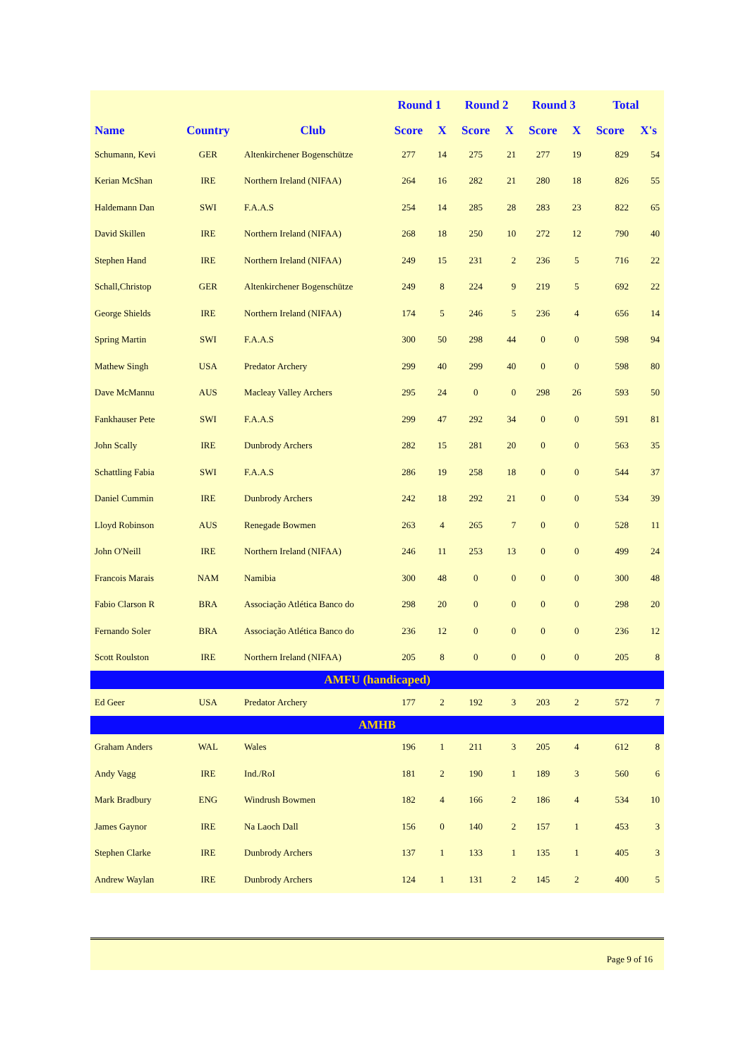| | | | Round 1 | | Round 2 | | Round 3 | | Total | |
| --- | --- | --- | --- | --- | --- | --- | --- | --- | --- | --- |
| Name | Country | Club | Score | X | Score | X | Score | X | Score | X's |
| Schumann, Kevi | GER | Altenkirchener Bogenschütze | 277 | 14 | 275 | 21 | 277 | 19 | 829 | 54 |
| Kerian McShan | IRE | Northern Ireland (NIFAA) | 264 | 16 | 282 | 21 | 280 | 18 | 826 | 55 |
| Haldemann Dan | SWI | F.A.A.S | 254 | 14 | 285 | 28 | 283 | 23 | 822 | 65 |
| David Skillen | IRE | Northern Ireland (NIFAA) | 268 | 18 | 250 | 10 | 272 | 12 | 790 | 40 |
| Stephen Hand | IRE | Northern Ireland (NIFAA) | 249 | 15 | 231 | 2 | 236 | 5 | 716 | 22 |
| Schall,Christop | GER | Altenkirchener Bogenschütze | 249 | 8 | 224 | 9 | 219 | 5 | 692 | 22 |
| George Shields | IRE | Northern Ireland (NIFAA) | 174 | 5 | 246 | 5 | 236 | 4 | 656 | 14 |
| Spring Martin | SWI | F.A.A.S | 300 | 50 | 298 | 44 | 0 | 0 | 598 | 94 |
| Mathew Singh | USA | Predator Archery | 299 | 40 | 299 | 40 | 0 | 0 | 598 | 80 |
| Dave McMannu | AUS | Macleay Valley Archers | 295 | 24 | 0 | 0 | 298 | 26 | 593 | 50 |
| Fankhauser Pete | SWI | F.A.A.S | 299 | 47 | 292 | 34 | 0 | 0 | 591 | 81 |
| John Scally | IRE | Dunbrody Archers | 282 | 15 | 281 | 20 | 0 | 0 | 563 | 35 |
| Schattling Fabia | SWI | F.A.A.S | 286 | 19 | 258 | 18 | 0 | 0 | 544 | 37 |
| Daniel Cummin | IRE | Dunbrody Archers | 242 | 18 | 292 | 21 | 0 | 0 | 534 | 39 |
| Lloyd Robinson | AUS | Renegade Bowmen | 263 | 4 | 265 | 7 | 0 | 0 | 528 | 11 |
| John O'Neill | IRE | Northern Ireland (NIFAA) | 246 | 11 | 253 | 13 | 0 | 0 | 499 | 24 |
| Francois Marais | NAM | Namibia | 300 | 48 | 0 | 0 | 0 | 0 | 300 | 48 |
| Fabio Clarson R | BRA | Associação Atlética Banco do | 298 | 20 | 0 | 0 | 0 | 0 | 298 | 20 |
| Fernando Soler | BRA | Associação Atlética Banco do | 236 | 12 | 0 | 0 | 0 | 0 | 236 | 12 |
| Scott Roulston | IRE | Northern Ireland (NIFAA) | 205 | 8 | 0 | 0 | 0 | 0 | 205 | 8 |
| AMFU (handicaped) | | | | | | | | | | |
| Ed Geer | USA | Predator Archery | 177 | 2 | 192 | 3 | 203 | 2 | 572 | 7 |
| AMHB | | | | | | | | | | |
| Graham Anders | WAL | Wales | 196 | 1 | 211 | 3 | 205 | 4 | 612 | 8 |
| Andy Vagg | IRE | Ind./RoI | 181 | 2 | 190 | 1 | 189 | 3 | 560 | 6 |
| Mark Bradbury | ENG | Windrush Bowmen | 182 | 4 | 166 | 2 | 186 | 4 | 534 | 10 |
| James Gaynor | IRE | Na Laoch Dall | 156 | 0 | 140 | 2 | 157 | 1 | 453 | 3 |
| Stephen Clarke | IRE | Dunbrody Archers | 137 | 1 | 133 | 1 | 135 | 1 | 405 | 3 |
| Andrew Waylan | IRE | Dunbrody Archers | 124 | 1 | 131 | 2 | 145 | 2 | 400 | 5 |
Page 9 of 16